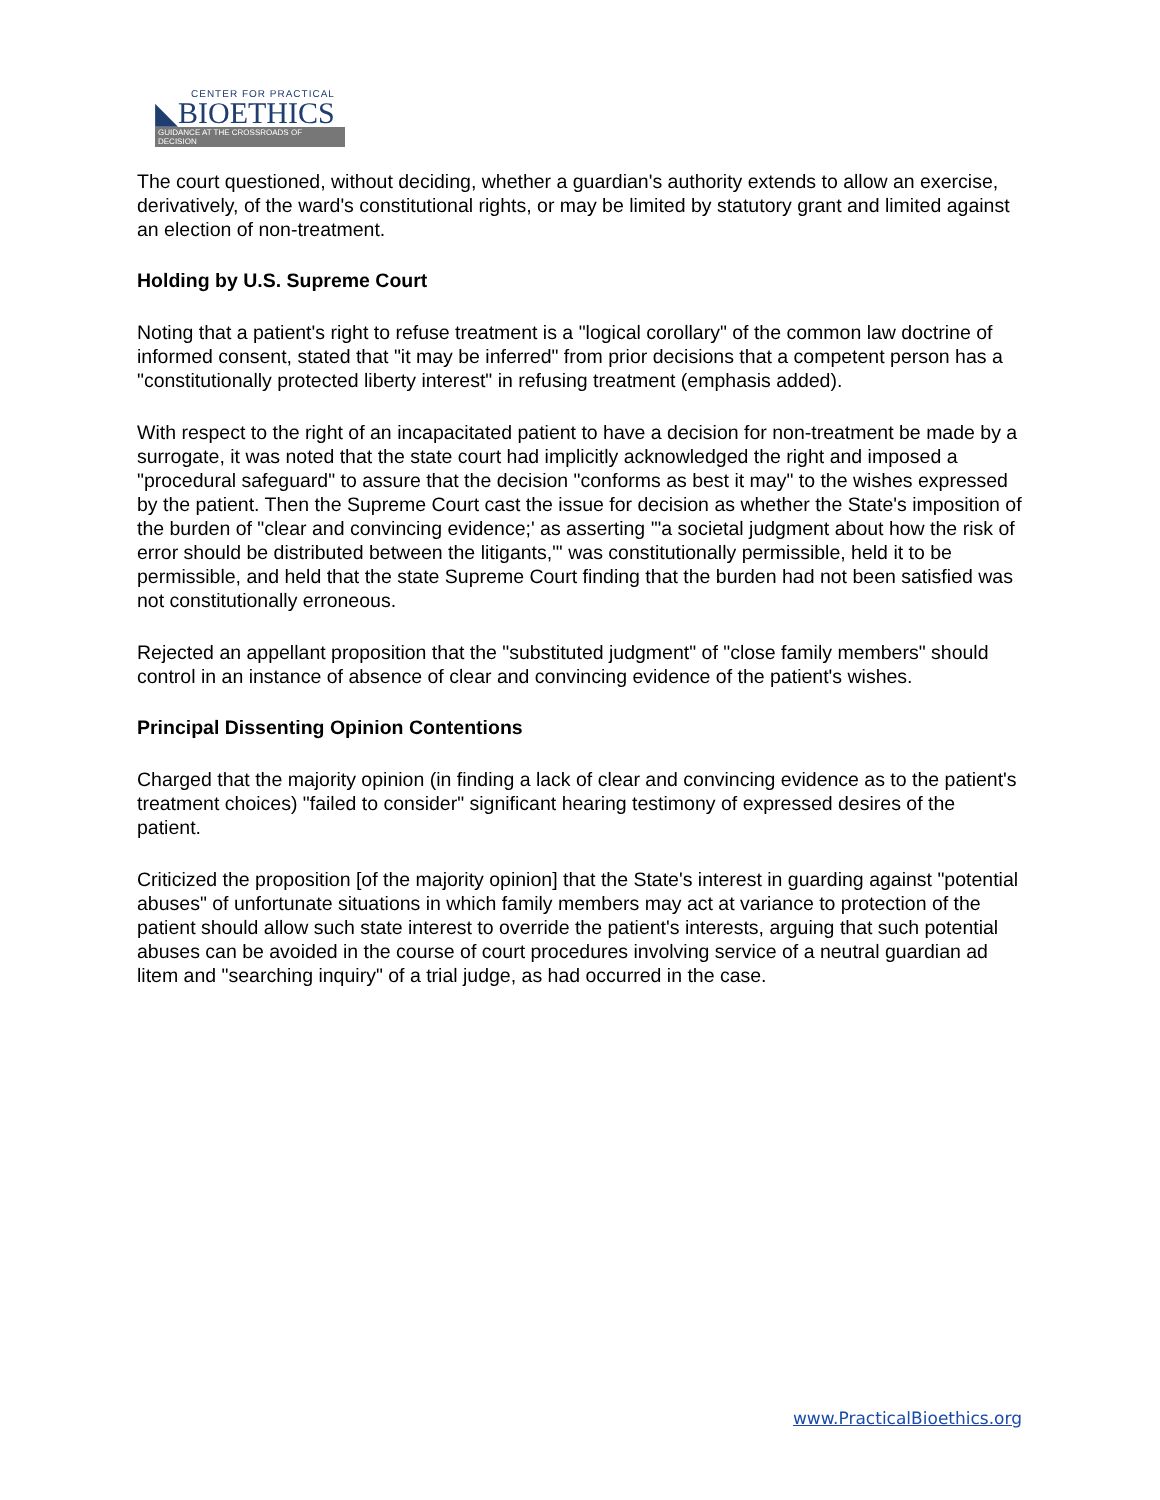CENTER FOR PRACTICAL
◣BIOETHICS
GUIDANCE AT THE CROSSROADS OF DECISION
The court questioned, without deciding, whether a guardian's authority extends to allow an exercise, derivatively, of the ward's constitutional rights, or may be limited by statutory grant and limited against an election of non-treatment.
Holding by U.S. Supreme Court
Noting that a patient's right to refuse treatment is a "logical corollary" of the common law doctrine of informed consent, stated that "it may be inferred" from prior decisions that a competent person has a "constitutionally protected liberty interest" in refusing treatment (emphasis added).
With respect to the right of an incapacitated patient to have a decision for non-treatment be made by a surrogate, it was noted that the state court had implicitly acknowledged the right and imposed a "procedural safeguard" to assure that the decision "conforms as best it may" to the wishes expressed by the patient. Then the Supreme Court cast the issue for decision as whether the State's imposition of the burden of "clear and convincing evidence;' as asserting '"a societal judgment about how the risk of error should be distributed between the litigants,"' was constitutionally permissible, held it to be permissible, and held that the state Supreme Court finding that the burden had not been satisfied was not constitutionally erroneous.
Rejected an appellant proposition that the "substituted judgment" of "close family members" should control in an instance of absence of clear and convincing evidence of the patient's wishes.
Principal Dissenting Opinion Contentions
Charged that the majority opinion (in finding a lack of clear and convincing evidence as to the patient's treatment choices) "failed to consider" significant hearing testimony of expressed desires of the patient.
Criticized the proposition [of the majority opinion] that the State's interest in guarding against "potential abuses" of unfortunate situations in which family members may act at variance to protection of the patient should allow such state interest to override the patient's interests, arguing that such potential abuses can be avoided in the course of court procedures involving service of a neutral guardian ad litem and "searching inquiry" of a trial judge, as had occurred in the case.
www.PracticalBioethics.org